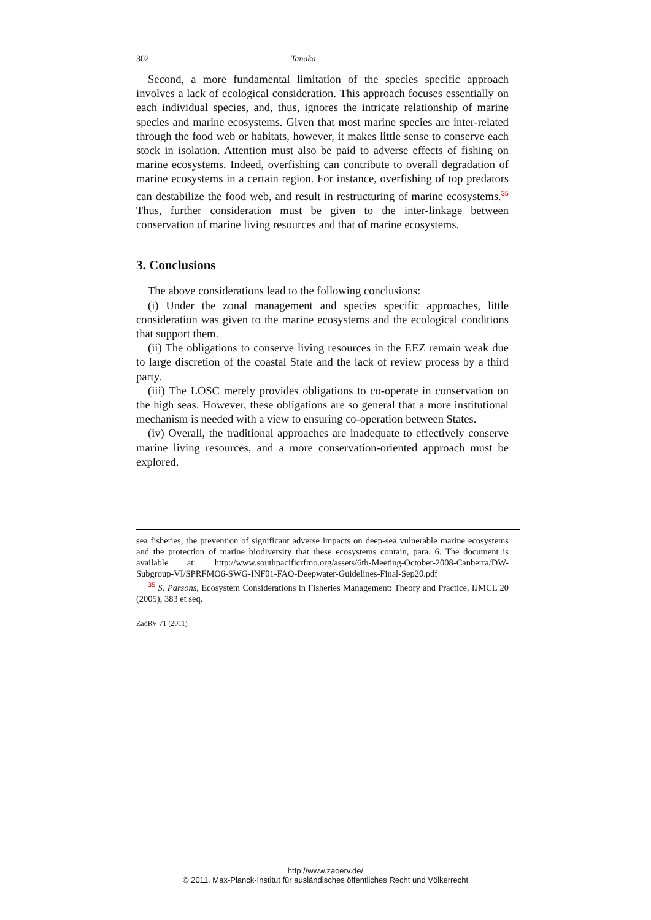302 Tanaka
Second, a more fundamental limitation of the species specific approach involves a lack of ecological consideration. This approach focuses essentially on each individual species, and, thus, ignores the intricate relationship of marine species and marine ecosystems. Given that most marine species are inter-related through the food web or habitats, however, it makes little sense to conserve each stock in isolation. Attention must also be paid to adverse effects of fishing on marine ecosystems. Indeed, overfishing can contribute to overall degradation of marine ecosystems in a certain region. For instance, overfishing of top predators can destabilize the food web, and result in restructuring of marine ecosystems.<sup>35</sup> Thus, further consideration must be given to the inter-linkage between conservation of marine living resources and that of marine ecosystems.
3. Conclusions
The above considerations lead to the following conclusions:
(i) Under the zonal management and species specific approaches, little consideration was given to the marine ecosystems and the ecological conditions that support them.
(ii) The obligations to conserve living resources in the EEZ remain weak due to large discretion of the coastal State and the lack of review process by a third party.
(iii) The LOSC merely provides obligations to co-operate in conservation on the high seas. However, these obligations are so general that a more institutional mechanism is needed with a view to ensuring co-operation between States.
(iv) Overall, the traditional approaches are inadequate to effectively conserve marine living resources, and a more conservation-oriented approach must be explored.
sea fisheries, the prevention of significant adverse impacts on deep-sea vulnerable marine ecosystems and the protection of marine biodiversity that these ecosystems contain, para. 6. The document is available at: http://www.southpacificrfmo.org/assets/6th-Meeting-October-2008-Canberra/DW-Subgroup-VI/SPRFMO6-SWG-INF01-FAO-Deepwater-Guidelines-Final-Sep20.pdf
<sup>35</sup> S. Parsons, Ecosystem Considerations in Fisheries Management: Theory and Practice, IJMCL 20 (2005), 383 et seq.
ZaöRV 71 (2011)
http://www.zaoerv.de/
© 2011, Max-Planck-Institut für ausländisches öffentliches Recht und Völkerrecht